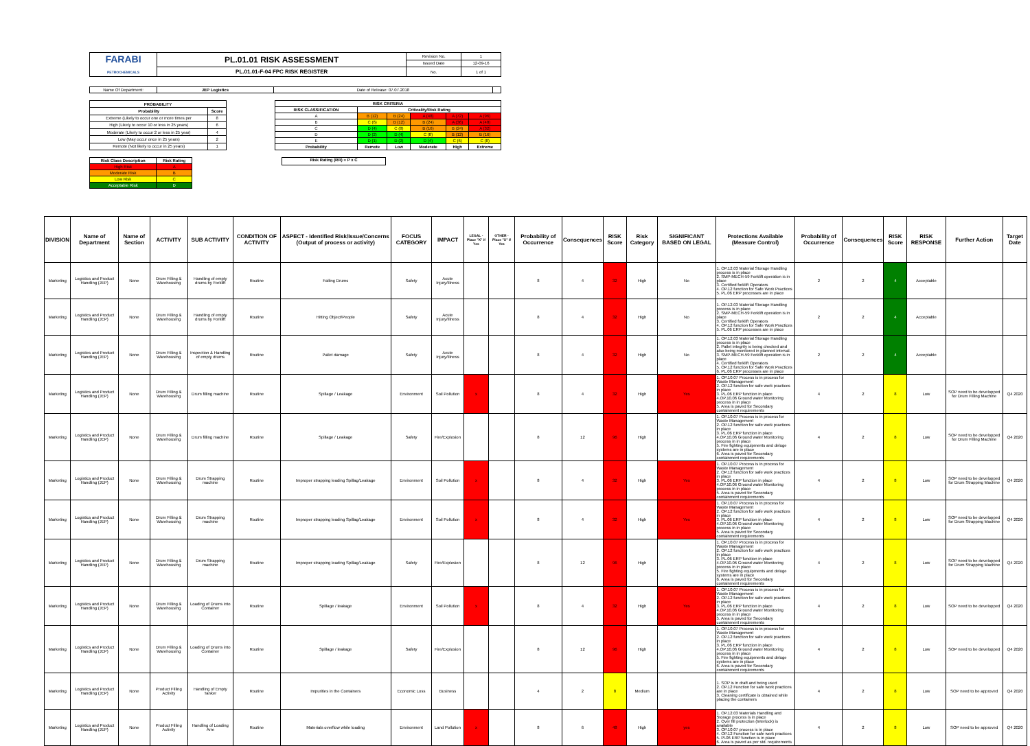| FARABI PETROCHEMICALS | PL.01.01 RISK ASSESSMENT | Revision No. | 1 |
| | | Issued Date | 12-09-16 |
| | PL.01.01-F-04 FPC RISK REGISTER | No. | 1 of 1 |
| Name Of Department: | JEP Logistics | Date of Release: 07.07.2018 | |
| PROBABILITY | |
| --- | --- |
| Probability | Score |
| Extreme (Likely to occur one or more times per | 8 |
| High (Likely to occur 10 or less in 25 years) | 6 |
| Moderate (Likely to occur 2 or less in 25 year) | 4 |
| Low (May occur once in 25 years) | 2 |
| Remote (Not likely to occur in 25 years) | 1 |
| RISK CRITERIA | | | | | |
| --- | --- | --- | --- | --- | --- |
| RISK CLASSIFICATION | Criticality/Risk Rating | | | | |
| A | B (12) | B (24) | A (48) | A (72) | A (96) |
| B | C (6) | B (12) | B (24) | A (36) | A (48) |
| C | D (4) | C (8) | B (16) | B (24) | A (32) |
| D | D (2) | D (4) | C (8) | B (12) | B (16) |
| E | D (1) | D (2) | D (4) | C (6) | C (8) |
| Probability | Remote | Low | Moderate | High | Extreme |
| Risk Class Description | Risk Rating |
| --- | --- |
| High Risk | A |
| Moderate Risk | B |
| Low Risk | C |
| Acceptable Risk | D |
Risk Rating (RR) = P x C
| DIVISION | Name of Department | Name of Section | ACTIVITY | SUB ACTIVITY | CONDITION OF ACTIVITY | ASPECT - Identified Risk/Issue/Concerns (Output of process or activity) | FOCUS CATEGORY | IMPACT | LEGAL - Place "X" if Yes | OTHER - Place "X" if Yes | Probability of Occurrence | Consequences | RISK Score | Risk Category | SIGNIFICANT BASED ON LEGAL | Protections Available (Measure Control) | Probability of Occurrence | Consequences | RISK Score | RISK RESPONSE | Further Action | Target Date |
| --- | --- | --- | --- | --- | --- | --- | --- | --- | --- | --- | --- | --- | --- | --- | --- | --- | --- | --- | --- | --- | --- | --- |
| Marketing | Logistics and Product Handling (JEP) | None | Drum Filling & Warehousing | Handling of empty drums by Forklift | Routine | Falling Drums | Safety | Acute Injury/Illness | | | 8 | 4 | 32 | High | No | 1. OP.12.03 Material Storage Handling process is in place 2. SMP-MECH-59 Forklift operation is in place 3. Certified forklift Operators 4. OP.12 function for Safe Work Practices 5. PL.06 ERP processes are in place | 2 | 2 | 4 | Acceptable | | |
| Marketing | Logistics and Product Handling (JEP) | None | Drum Filling & Warehousing | Handling of empty drums by Forklift | Routine | Hitting Object/People | Safety | Acute Injury/Illness | | | 8 | 4 | 32 | High | No | 1. OP.12.03 Material Storage Handling process is in place 2. SMP-MECH-59 Forklift operation is in place 3. Certified forklift Operators 4. OP.12 function for Safe Work Practices 5. PL.06 ERP processes are in place | 2 | 2 | 4 | Acceptable | | |
| Marketing | Logistics and Product Handling (JEP) | None | Drum Filling & Warehousing | Inspection & Handling of empty drums | Routine | Pallet damage | Safety | Acute Injury/Illness | | | 8 | 4 | 32 | High | No | 1. OP.12.03 Material Storage Handling process is in place 2. Pallet integrity is being checked and also being monitored in planned interval. 3. SMP-MECH-59 Forklift operation is in place 4. Certified forklift Operators 5. OP.12 function for Safe Work Practices 6. PL.06 ERP processes are in place | 2 | 2 | 4 | Acceptable | | |
| Marketing | Logistics and Product Handling (JEP) | None | Drum Filling & Warehousing | Drum filling machine | Routine | Spillage / Leakage | Environment | Soil Pollution | x | | 8 | 4 | 32 | High | Yes | 1. OP.10.07 Process is in process for Waste Management 2. OP.12 function for safe work practices in place 3. PL.06 ERP function in place 4.OP.10.06 Ground water Monitoring process in in place 5. Area is paved for Secondary containment requirements | 4 | 2 | 8 | Low | SOP need to be developped for Drum Filling Machine | Q4 2020 |
| Marketing | Logistics and Product Handling (JEP) | None | Drum Filling & Warehousing | Drum filling machine | Routine | Spillage / Leakage | Safety | Fire/Explosion | | | 8 | 12 | 96 | High | | 1. OP.10.07 Process is in process for Waste Management 2. OP.12 function for safe work practices in place 3. PL.06 ERP function in place 4.OP.10.06 Ground water Monitoring process in in place 5. Fire fighting equipments and deluge systems are in place 6. Area is paved for Secondary containment requirements | 4 | 2 | 8 | Low | SOP need to be developped for Drum Filling Machine | Q4 2020 |
| Marketing | Logistics and Product Handling (JEP) | None | Drum Filling & Warehousing | Drum Strapping machine | Routine | Improper strapping leading Spillag/Leakage | Environment | Soil Pollution | x | | 8 | 4 | 32 | High | Yes | 1. OP.10.07 Process is in process for Waste Management 2. OP.12 function for safe work practices in place 3. PL.06 ERP function in place 4.OP.10.06 Ground water Monitoring process in in place 5. Area is paved for Secondary containment requirements | 4 | 2 | 8 | Low | SOP need to be developped for Drum Strapping Machine | Q4 2020 |
| Marketing | Logistics and Product Handling (JEP) | None | Drum Filling & Warehousing | Drum Strapping machine | Routine | Improper strapping leading Spillag/Leakage | Environment | Soil Pollution | x | | 8 | 4 | 32 | High | Yes | 1. OP.10.07 Process is in process for Waste Management 2. OP.12 function for safe work practices in place 3. PL.06 ERP function in place 4.OP.10.06 Ground water Monitoring process in in place 5. Area is paved for Secondary containment requirements | 4 | 2 | 8 | Low | SOP need to be developped for Drum Strapping Machine | Q4 2020 |
| Marketing | Logistics and Product Handling (JEP) | None | Drum Filling & Warehousing | Drum Strapping machine | Routine | Improper strapping leading Spillag/Leakage | Safety | Fire/Explosion | | | 8 | 12 | 96 | High | | 1. OP.10.07 Process is in process for Waste Management 2. OP.12 function for safe work practices in place 3. PL.06 ERP function in place 4.OP.10.06 Ground water Monitoring process in in place 5. Fire fighting equipments and deluge systems are in place 6. Area is paved for Secondary containment requirements | 4 | 2 | 8 | Low | SOP need to be developped for Drum Strapping Machine | Q4 2020 |
| Marketing | Logistics and Product Handling (JEP) | None | Drum Filling & Warehousing | Loading of Drums into Container | Routine | Spillage / leakage | Environment | Soil Pollution | x | | 8 | 4 | 32 | High | Yes | 1. OP.10.07 Process is in process for Waste Management 2. OP.12 function for safe work practices in place 3. PL.06 ERP function in place 4.OP.10.06 Ground water Monitoring process in in place 5. Area is paved for Secondary containment requirements | 4 | 2 | 8 | Low | SOP need to be developped | Q4 2020 |
| Marketing | Logistics and Product Handling (JEP) | None | Drum Filling & Warehousing | Loading of Drums into Container | Routine | Spillage / leakage | Safety | Fire/Explosion | | | 8 | 12 | 96 | High | | 1. OP.10.07 Process is in process for Waste Management 2. OP.12 function for safe work practices in place 3. PL.06 ERP function in place 4.OP.10.06 Ground water Monitoring process in in place 5. Fire fighting equipments and deluge systems are in place 6. Area is paved for Secondary containment requirements | 4 | 2 | 8 | Low | SOP need to be developped | Q4 2020 |
| Marketing | Logistics and Product Handling (JEP) | None | Product Filling Activity | Handling of Empty Tanker | Routine | Impurities in the Containers | Economic Loss | Business | | | 4 | 2 | 8 | Medium | | 1. SOP is in draft and being used 2. OP.12 Function for safe work practices are in place 3. Cleaning certificate is obtained while placing the containers | 4 | 2 | 8 | Low | SOP need to be approved | Q4 2020 |
| Marketing | Logistics and Product Handling (JEP) | None | Product Filling Activity | Handling of Loading Arm | Routine | Materials overflow while loading | Environment | Land Pollution | x | | 8 | 6 | 48 | High | yes | 1. OP.12.03 Materials Handling and Storage process is in place 2. Over fill protection (Interlock) is available 3. OP.10.07 process is in place 4. OP.12 Function for safe work practices 5. Pl.06 ERP function is in place 6. Area is paved as per std. requirements | 4 | 2 | 8 | Low | SOP need to be approved | Q4 2020 |